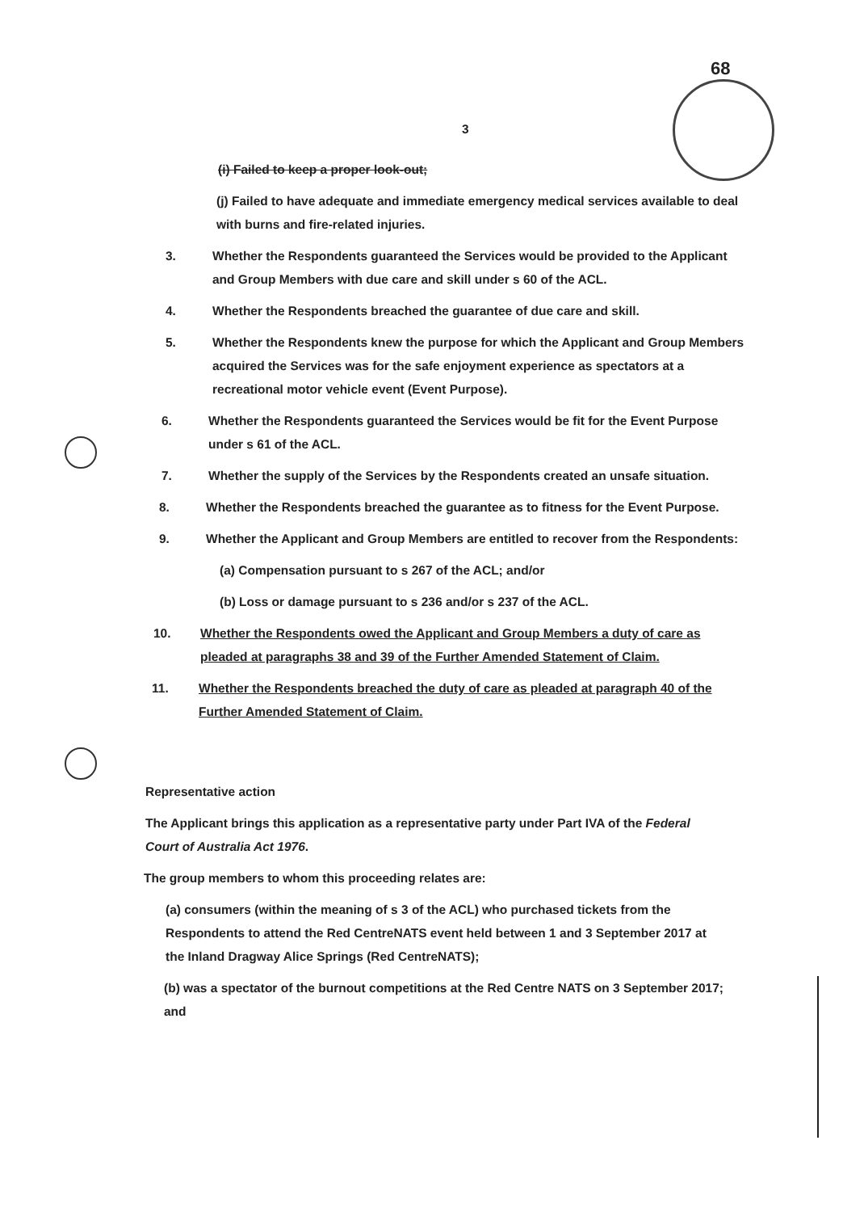68
3
(i) Failed to keep a proper look-out;
(j) Failed to have adequate and immediate emergency medical services available to deal with burns and fire-related injuries.
3. Whether the Respondents guaranteed the Services would be provided to the Applicant and Group Members with due care and skill under s 60 of the ACL.
4. Whether the Respondents breached the guarantee of due care and skill.
5. Whether the Respondents knew the purpose for which the Applicant and Group Members acquired the Services was for the safe enjoyment experience as spectators at a recreational motor vehicle event (Event Purpose).
6. Whether the Respondents guaranteed the Services would be fit for the Event Purpose under s 61 of the ACL.
7. Whether the supply of the Services by the Respondents created an unsafe situation.
8. Whether the Respondents breached the guarantee as to fitness for the Event Purpose.
9. Whether the Applicant and Group Members are entitled to recover from the Respondents:
(a) Compensation pursuant to s 267 of the ACL; and/or
(b) Loss or damage pursuant to s 236 and/or s 237 of the ACL.
10. Whether the Respondents owed the Applicant and Group Members a duty of care as pleaded at paragraphs 38 and 39 of the Further Amended Statement of Claim.
11. Whether the Respondents breached the duty of care as pleaded at paragraph 40 of the Further Amended Statement of Claim.
Representative action
The Applicant brings this application as a representative party under Part IVA of the Federal Court of Australia Act 1976.
The group members to whom this proceeding relates are:
(a) consumers (within the meaning of s 3 of the ACL) who purchased tickets from the Respondents to attend the Red CentreNATS event held between 1 and 3 September 2017 at the Inland Dragway Alice Springs (Red CentreNATS);
(b) was a spectator of the burnout competitions at the Red Centre NATS on 3 September 2017; and